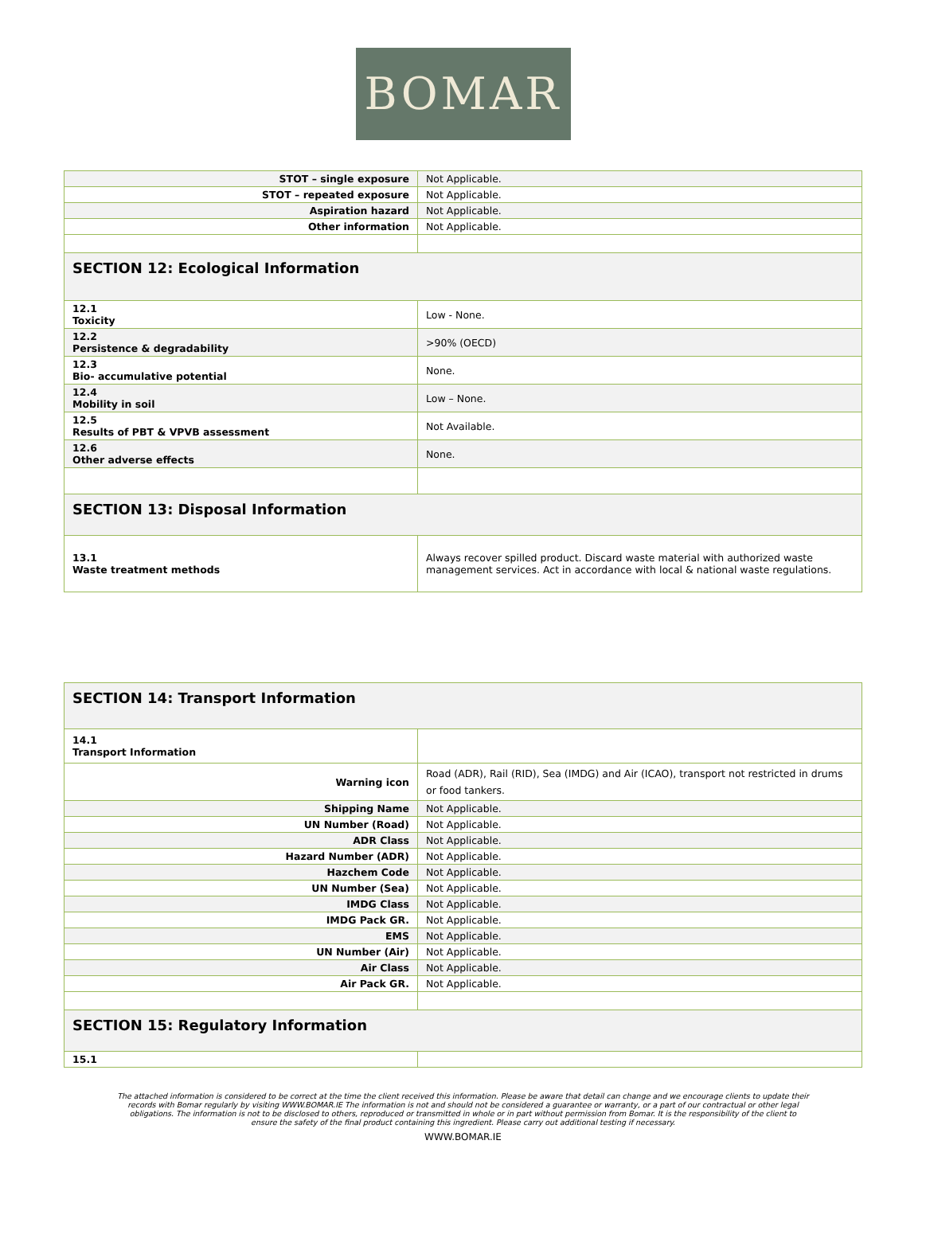BOMAR
| STOT – single exposure | Not Applicable. |
| STOT – repeated exposure | Not Applicable. |
| Aspiration hazard | Not Applicable. |
| Other information | Not Applicable. |
| SECTION 12: Ecological Information | |
| 12.1 Toxicity | Low - None. |
| 12.2 Persistence & degradability | >90% (OECD) |
| 12.3 Bio- accumulative potential | None. |
| 12.4 Mobility in soil | Low – None. |
| 12.5 Results of PBT & VPVB assessment | Not Available. |
| 12.6 Other adverse effects | None. |
| SECTION 13: Disposal Information | |
| 13.1 Waste treatment methods | Always recover spilled product. Discard waste material with authorized waste management services. Act in accordance with local & national waste regulations. |
| SECTION 14: Transport Information | |
| 14.1 Transport Information | |
| Warning icon | Road (ADR), Rail (RID), Sea (IMDG) and Air (ICAO), transport not restricted in drums or food tankers. |
| Shipping Name | Not Applicable. |
| UN Number (Road) | Not Applicable. |
| ADR Class | Not Applicable. |
| Hazard Number (ADR) | Not Applicable. |
| Hazchem Code | Not Applicable. |
| UN Number (Sea) | Not Applicable. |
| IMDG Class | Not Applicable. |
| IMDG Pack GR. | Not Applicable. |
| EMS | Not Applicable. |
| UN Number (Air) | Not Applicable. |
| Air Class | Not Applicable. |
| Air Pack GR. | Not Applicable. |
| SECTION 15: Regulatory Information | |
| 15.1 | |
The attached information is considered to be correct at the time the client received this information. Please be aware that detail can change and we encourage clients to update their records with Bomar regularly by visiting WWW.BOMAR.IE The information is not and should not be considered a guarantee or warranty, or a part of our contractual or other legal obligations. The information is not to be disclosed to others, reproduced or transmitted in whole or in part without permission from Bomar. It is the responsibility of the client to ensure the safety of the final product containing this ingredient. Please carry out additional testing if necessary.
WWW.BOMAR.IE